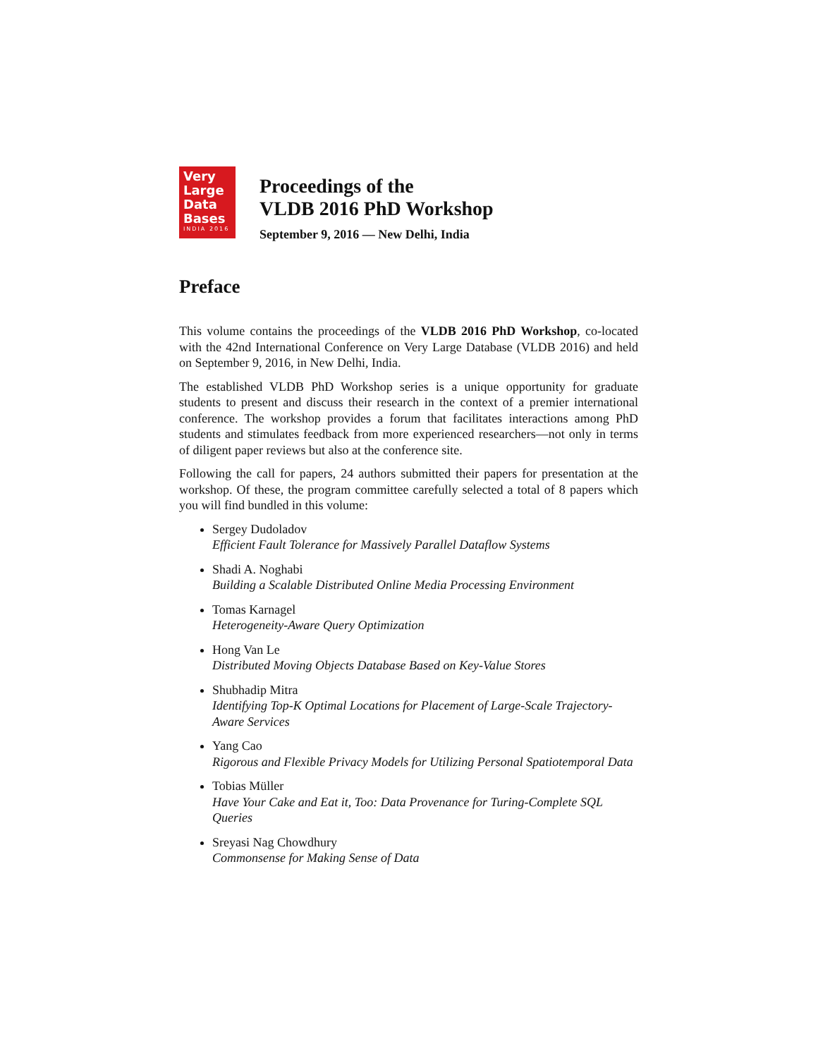Very
Large
Data
Bases
INDIA 2016
Proceedings of the
VLDB 2016 PhD Workshop
September 9, 2016 — New Delhi, India
Preface
This volume contains the proceedings of the VLDB 2016 PhD Workshop, co-located with the 42nd International Conference on Very Large Database (VLDB 2016) and held on September 9, 2016, in New Delhi, India.
The established VLDB PhD Workshop series is a unique opportunity for graduate students to present and discuss their research in the context of a premier international conference. The workshop provides a forum that facilitates interactions among PhD students and stimulates feedback from more experienced researchers—not only in terms of diligent paper reviews but also at the conference site.
Following the call for papers, 24 authors submitted their papers for presentation at the workshop. Of these, the program committee carefully selected a total of 8 papers which you will find bundled in this volume:
Sergey Dudoladov
Efficient Fault Tolerance for Massively Parallel Dataflow Systems
Shadi A. Noghabi
Building a Scalable Distributed Online Media Processing Environment
Tomas Karnagel
Heterogeneity-Aware Query Optimization
Hong Van Le
Distributed Moving Objects Database Based on Key-Value Stores
Shubhadip Mitra
Identifying Top-K Optimal Locations for Placement of Large-Scale Trajectory-Aware Services
Yang Cao
Rigorous and Flexible Privacy Models for Utilizing Personal Spatiotemporal Data
Tobias Müller
Have Your Cake and Eat it, Too: Data Provenance for Turing-Complete SQL Queries
Sreyasi Nag Chowdhury
Commonsense for Making Sense of Data